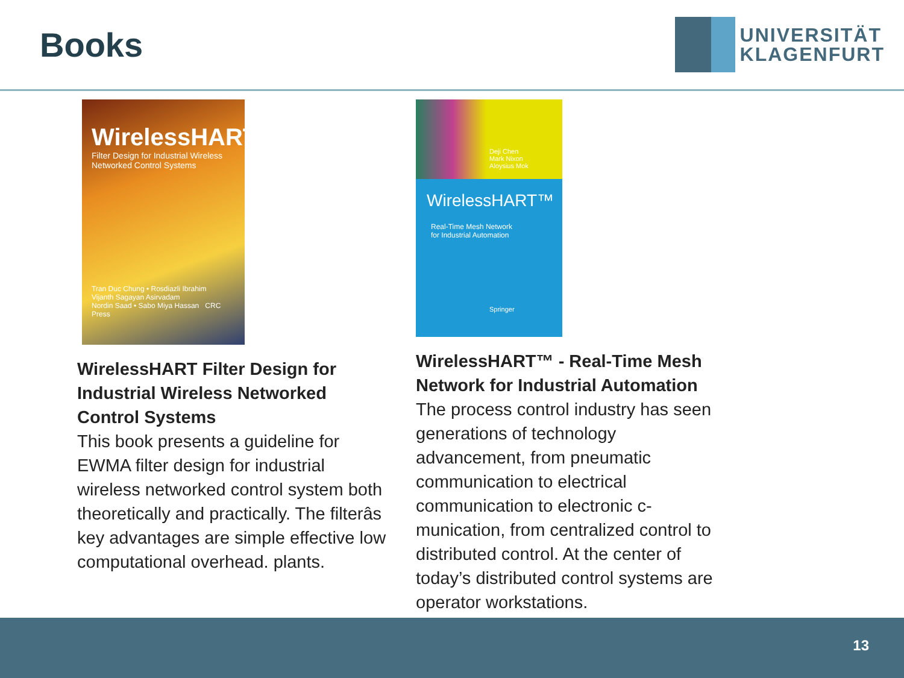Books
UNIVERSITÄT
KLAGENFURT
WirelessHART™
Filter Design for Industrial Wireless Networked Control Systems
Tran Duc Chung • Rosdiazli Ibrahim
Vijanth Sagayan Asirvadam
Nordin Saad • Sabo Miya Hassan CRC Press
WirelessHART Filter Design for Industrial Wireless Networked Control Systems
This book presents a guideline for EWMA filter design for industrial wireless networked control system both theoretically and practically. The filterâs key advantages are simple effective low computational overhead. plants.
Deji Chen
Mark Nixon
Aloysius Mok
WirelessHART™
Real-Time Mesh Network
for Industrial Automation
Springer
WirelessHART™ - Real-Time Mesh Network for Industrial Automation
The process control industry has seen generations of technology advancement, from pneumatic communication to electrical communication to electronic c-munication, from centralized control to distributed control. At the center of today’s distributed control systems are operator workstations.
13